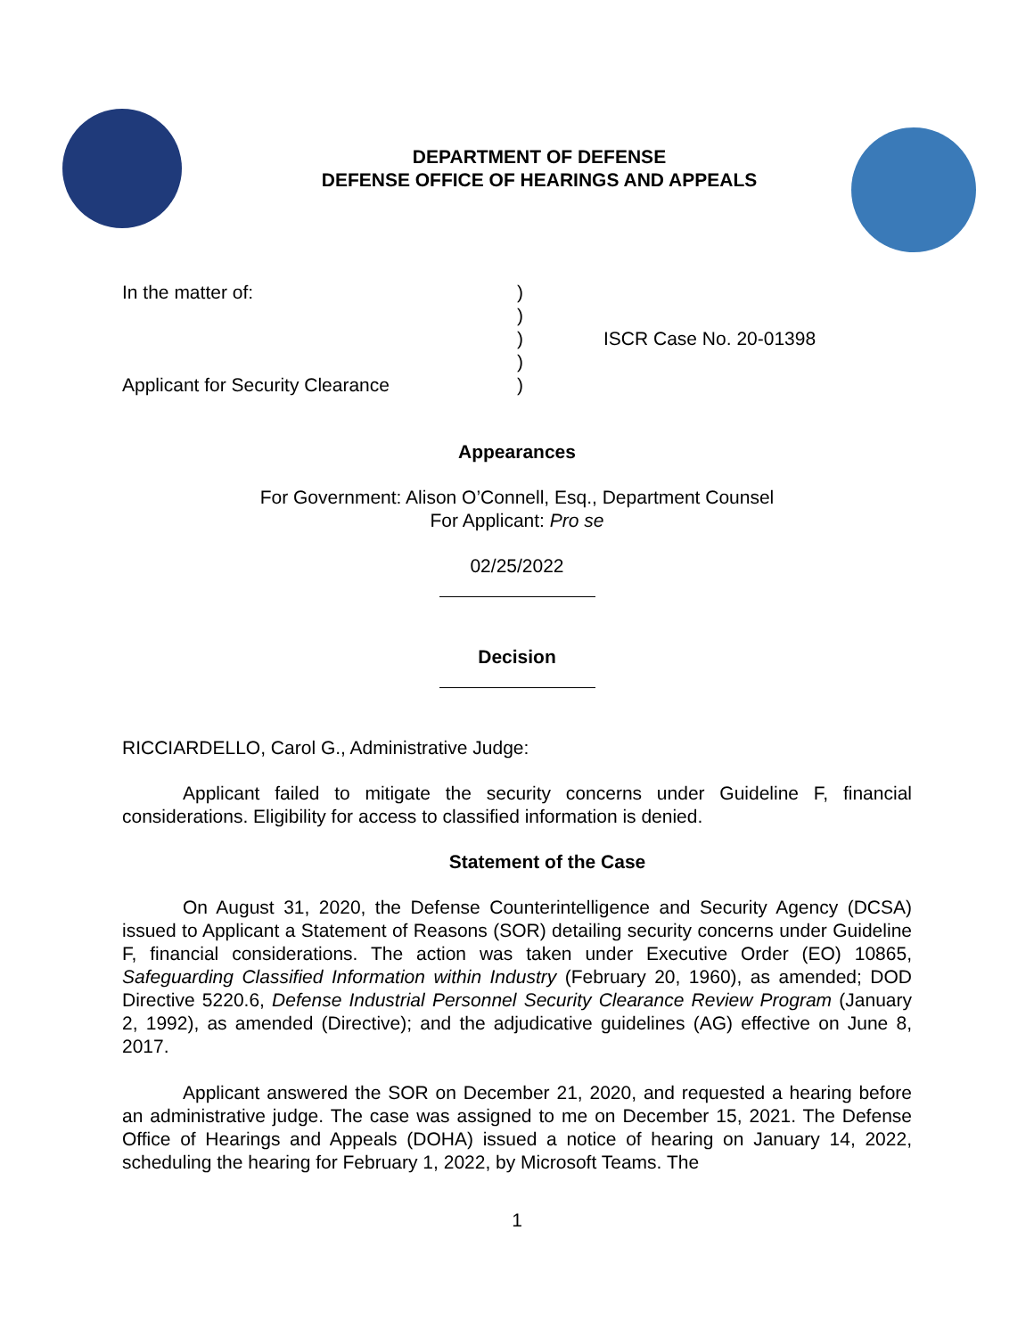DEPARTMENT OF DEFENSE
DEFENSE OFFICE OF HEARINGS AND APPEALS
In the matter of:
Applicant for Security Clearance
)
)
)
)
)
ISCR Case No. 20-01398
Appearances
For Government: Alison O’Connell, Esq., Department Counsel
For Applicant: Pro se
02/25/2022
Decision
RICCIARDELLO, Carol G., Administrative Judge:
Applicant failed to mitigate the security concerns under Guideline F, financial considerations. Eligibility for access to classified information is denied.
Statement of the Case
On August 31, 2020, the Defense Counterintelligence and Security Agency (DCSA) issued to Applicant a Statement of Reasons (SOR) detailing security concerns under Guideline F, financial considerations. The action was taken under Executive Order (EO) 10865, Safeguarding Classified Information within Industry (February 20, 1960), as amended; DOD Directive 5220.6, Defense Industrial Personnel Security Clearance Review Program (January 2, 1992), as amended (Directive); and the adjudicative guidelines (AG) effective on June 8, 2017.
Applicant answered the SOR on December 21, 2020, and requested a hearing before an administrative judge. The case was assigned to me on December 15, 2021. The Defense Office of Hearings and Appeals (DOHA) issued a notice of hearing on January 14, 2022, scheduling the hearing for February 1, 2022, by Microsoft Teams. The
1